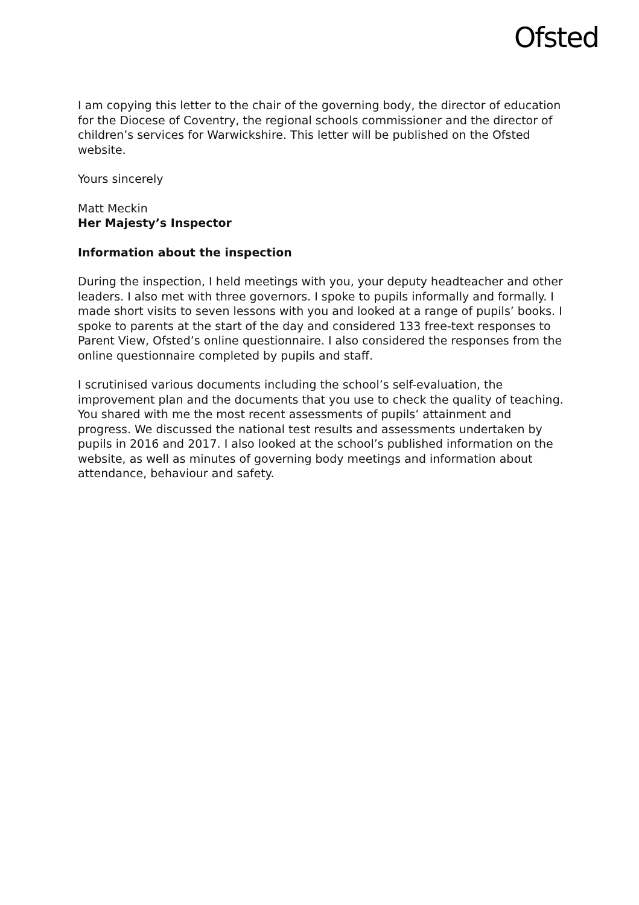Ofsted
I am copying this letter to the chair of the governing body, the director of education for the Diocese of Coventry, the regional schools commissioner and the director of children’s services for Warwickshire. This letter will be published on the Ofsted website.
Yours sincerely
Matt Meckin
Her Majesty’s Inspector
Information about the inspection
During the inspection, I held meetings with you, your deputy headteacher and other leaders. I also met with three governors. I spoke to pupils informally and formally. I made short visits to seven lessons with you and looked at a range of pupils’ books. I spoke to parents at the start of the day and considered 133 free-text responses to Parent View, Ofsted’s online questionnaire. I also considered the responses from the online questionnaire completed by pupils and staff.
I scrutinised various documents including the school’s self-evaluation, the improvement plan and the documents that you use to check the quality of teaching. You shared with me the most recent assessments of pupils’ attainment and progress. We discussed the national test results and assessments undertaken by pupils in 2016 and 2017. I also looked at the school’s published information on the website, as well as minutes of governing body meetings and information about attendance, behaviour and safety.